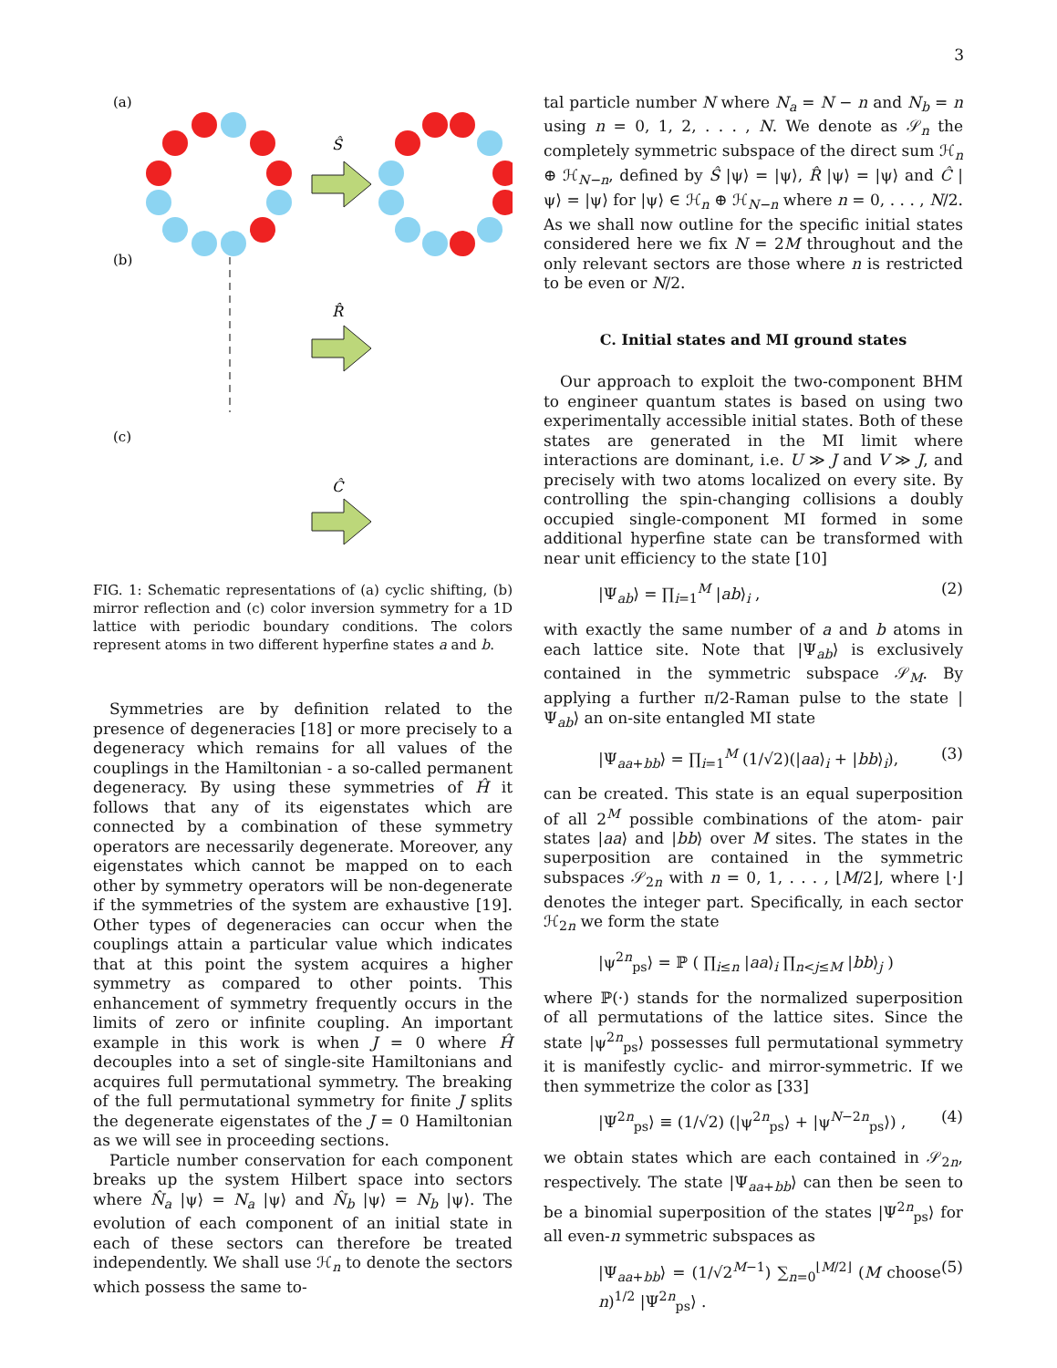3
(a)
(b)
(c)
Ŝ
R̂
Ĉ
FIG. 1: Schematic representations of (a) cyclic shifting, (b) mirror reflection and (c) color inversion symmetry for a 1D lattice with periodic boundary conditions. The colors represent atoms in two different hyperfine states a and b.
Symmetries are by definition related to the presence of degeneracies [18] or more precisely to a degeneracy which remains for all values of the couplings in the Hamiltonian - a so-called permanent degeneracy. By using these symmetries of Ĥ it follows that any of its eigenstates which are connected by a combination of these symmetry operators are necessarily degenerate. Moreover, any eigenstates which cannot be mapped on to each other by symmetry operators will be non-degenerate if the symmetries of the system are exhaustive [19]. Other types of degeneracies can occur when the couplings attain a particular value which indicates that at this point the system acquires a higher symmetry as compared to other points. This enhancement of symmetry frequently occurs in the limits of zero or infinite coupling. An important example in this work is when J = 0 where Ĥ decouples into a set of single-site Hamiltonians and acquires full permutational symmetry. The breaking of the full permutational symmetry for finite J splits the degenerate eigenstates of the J = 0 Hamiltonian as we will see in proceeding sections.
Particle number conservation for each component breaks up the system Hilbert space into sectors where N̂<sub>a</sub> |ψ⟩ = N<sub>a</sub> |ψ⟩ and N̂<sub>b</sub> |ψ⟩ = N<sub>b</sub> |ψ⟩. The evolution of each component of an initial state in each of these sectors can therefore be treated independently. We shall use ℋ<sub>n</sub> to denote the sectors which possess the same to-
tal particle number N where N<sub>a</sub> = N − n and N<sub>b</sub> = n using n = 0, 1, 2, . . . , N. We denote as 𝒮<sub>n</sub> the completely symmetric subspace of the direct sum ℋ<sub>n</sub> ⊕ ℋ<sub>N−n</sub>, defined by Ŝ |ψ⟩ = |ψ⟩, R̂ |ψ⟩ = |ψ⟩ and Ĉ |ψ⟩ = |ψ⟩ for |ψ⟩ ∈ ℋ<sub>n</sub> ⊕ ℋ<sub>N−n</sub> where n = 0, . . . , N/2. As we shall now outline for the specific initial states considered here we fix N = 2M throughout and the only relevant sectors are those where n is restricted to be even or N/2.
C. Initial states and MI ground states
Our approach to exploit the two-component BHM to engineer quantum states is based on using two experimentally accessible initial states. Both of these states are generated in the MI limit where interactions are dominant, i.e. U ≫ J and V ≫ J, and precisely with two atoms localized on every site. By controlling the spin-changing collisions a doubly occupied single-component MI formed in some additional hyperfine state can be transformed with near unit efficiency to the state [10]
|Ψ<sub>ab</sub>⟩ = ∏<sub>i=1</sub><sup>M</sup> |ab⟩<sub>i</sub> , (2)
with exactly the same number of a and b atoms in each lattice site. Note that |Ψ<sub>ab</sub>⟩ is exclusively contained in the symmetric subspace 𝒮<sub>M</sub>. By applying a further π/2-Raman pulse to the state |Ψ<sub>ab</sub>⟩ an on-site entangled MI state
|Ψ<sub>aa+bb</sub>⟩ = ∏<sub>i=1</sub><sup>M</sup> (1/√2)(|aa⟩<sub>i</sub> + |bb⟩<sub>i</sub>), (3)
can be created. This state is an equal superposition of all 2<sup>M</sup> possible combinations of the atom- pair states |aa⟩ and |bb⟩ over M sites. The states in the superposition are contained in the symmetric subspaces 𝒮<sub>2n</sub> with n = 0, 1, . . . , ⌊M/2⌋, where ⌊·⌋ denotes the integer part. Specifically, in each sector ℋ<sub>2n</sub> we form the state
|ψ<sup>2n</sup><sub>ps</sub>⟩ = ℙ ( ∏<sub>i≤n</sub> |aa⟩<sub>i</sub> ∏<sub>n<j≤M</sub> |bb⟩<sub>j</sub> )
where ℙ(·) stands for the normalized superposition of all permutations of the lattice sites. Since the state |ψ<sup>2n</sup><sub>ps</sub>⟩ possesses full permutational symmetry it is manifestly cyclic- and mirror-symmetric. If we then symmetrize the color as [33]
|Ψ<sup>2n</sup><sub>ps</sub>⟩ ≡ (1/√2) (|ψ<sup>2n</sup><sub>ps</sub>⟩ + |ψ<sup>N−2n</sup><sub>ps</sub>⟩) , (4)
we obtain states which are each contained in 𝒮<sub>2n</sub>, respectively. The state |Ψ<sub>aa+bb</sub>⟩ can then be seen to be a binomial superposition of the states |Ψ<sup>2n</sup><sub>ps</sub>⟩ for all even-n symmetric subspaces as
|Ψ<sub>aa+bb</sub>⟩ = (1/√2<sup>M−1</sup>) ∑<sub>n=0</sub><sup>⌊M/2⌋</sup> (M choose n)<sup>1/2</sup> |Ψ<sup>2n</sup><sub>ps</sub>⟩ . (5)